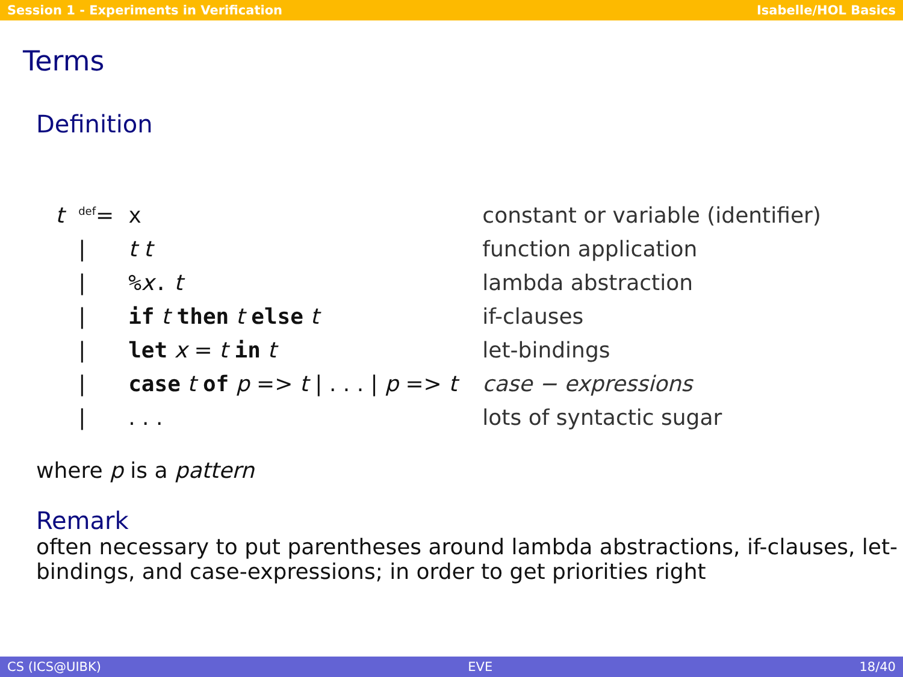Session 1 - Experiments in Verification Isabelle/HOL Basics
Terms
Definition
| t | <sup>def</sup>= | x | constant or variable (identifier) |
| | / | t t | function application |
| | / | % x . t | lambda abstraction |
| | / | if t then t else t | if-clauses |
| | / | let x = t in t | let-bindings |
| | / | case t of p => t / . . . / p => t | case − expressions |
| | / | . . . | lots of syntactic sugar |
where p is a pattern
Remark
often necessary to put parentheses around lambda abstractions, if-clauses, let-bindings, and case-expressions; in order to get priorities right
CS (ICS@UIBK) EVE 18/40